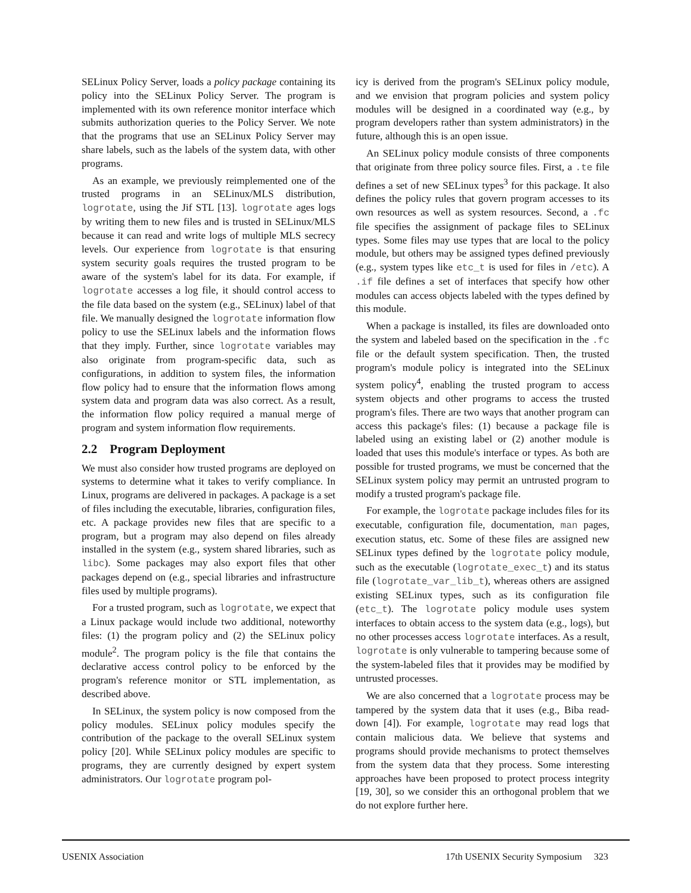SELinux Policy Server, loads a policy package containing its policy into the SELinux Policy Server. The program is implemented with its own reference monitor interface which submits authorization queries to the Policy Server. We note that the programs that use an SELinux Policy Server may share labels, such as the labels of the system data, with other programs.
As an example, we previously reimplemented one of the trusted programs in an SELinux/MLS distribution, logrotate, using the Jif STL [13]. logrotate ages logs by writing them to new files and is trusted in SELinux/MLS because it can read and write logs of multiple MLS secrecy levels. Our experience from logrotate is that ensuring system security goals requires the trusted program to be aware of the system's label for its data. For example, if logrotate accesses a log file, it should control access to the file data based on the system (e.g., SELinux) label of that file. We manually designed the logrotate information flow policy to use the SELinux labels and the information flows that they imply. Further, since logrotate variables may also originate from program-specific data, such as configurations, in addition to system files, the information flow policy had to ensure that the information flows among system data and program data was also correct. As a result, the information flow policy required a manual merge of program and system information flow requirements.
2.2 Program Deployment
We must also consider how trusted programs are deployed on systems to determine what it takes to verify compliance. In Linux, programs are delivered in packages. A package is a set of files including the executable, libraries, configuration files, etc. A package provides new files that are specific to a program, but a program may also depend on files already installed in the system (e.g., system shared libraries, such as libc). Some packages may also export files that other packages depend on (e.g., special libraries and infrastructure files used by multiple programs).
For a trusted program, such as logrotate, we expect that a Linux package would include two additional, noteworthy files: (1) the program policy and (2) the SELinux policy module<sup>2</sup>. The program policy is the file that contains the declarative access control policy to be enforced by the program's reference monitor or STL implementation, as described above.
In SELinux, the system policy is now composed from the policy modules. SELinux policy modules specify the contribution of the package to the overall SELinux system policy [20]. While SELinux policy modules are specific to programs, they are currently designed by expert system administrators. Our logrotate program pol-
icy is derived from the program's SELinux policy module, and we envision that program policies and system policy modules will be designed in a coordinated way (e.g., by program developers rather than system administrators) in the future, although this is an open issue.
An SELinux policy module consists of three components that originate from three policy source files. First, a .te file defines a set of new SELinux types<sup>3</sup> for this package. It also defines the policy rules that govern program accesses to its own resources as well as system resources. Second, a .fc file specifies the assignment of package files to SELinux types. Some files may use types that are local to the policy module, but others may be assigned types defined previously (e.g., system types like etc_t is used for files in /etc). A .if file defines a set of interfaces that specify how other modules can access objects labeled with the types defined by this module.
When a package is installed, its files are downloaded onto the system and labeled based on the specification in the .fc file or the default system specification. Then, the trusted program's module policy is integrated into the SELinux system policy<sup>4</sup>, enabling the trusted program to access system objects and other programs to access the trusted program's files. There are two ways that another program can access this package's files: (1) because a package file is labeled using an existing label or (2) another module is loaded that uses this module's interface or types. As both are possible for trusted programs, we must be concerned that the SELinux system policy may permit an untrusted program to modify a trusted program's package file.
For example, the logrotate package includes files for its executable, configuration file, documentation, man pages, execution status, etc. Some of these files are assigned new SELinux types defined by the logrotate policy module, such as the executable (logrotate_exec_t) and its status file (logrotate_var_lib_t), whereas others are assigned existing SELinux types, such as its configuration file (etc_t). The logrotate policy module uses system interfaces to obtain access to the system data (e.g., logs), but no other processes access logrotate interfaces. As a result, logrotate is only vulnerable to tampering because some of the system-labeled files that it provides may be modified by untrusted processes.
We are also concerned that a logrotate process may be tampered by the system data that it uses (e.g., Biba read-down [4]). For example, logrotate may read logs that contain malicious data. We believe that systems and programs should provide mechanisms to protect themselves from the system data that they process. Some interesting approaches have been proposed to protect process integrity [19, 30], so we consider this an orthogonal problem that we do not explore further here.
USENIX Association 17th USENIX Security Symposium 323